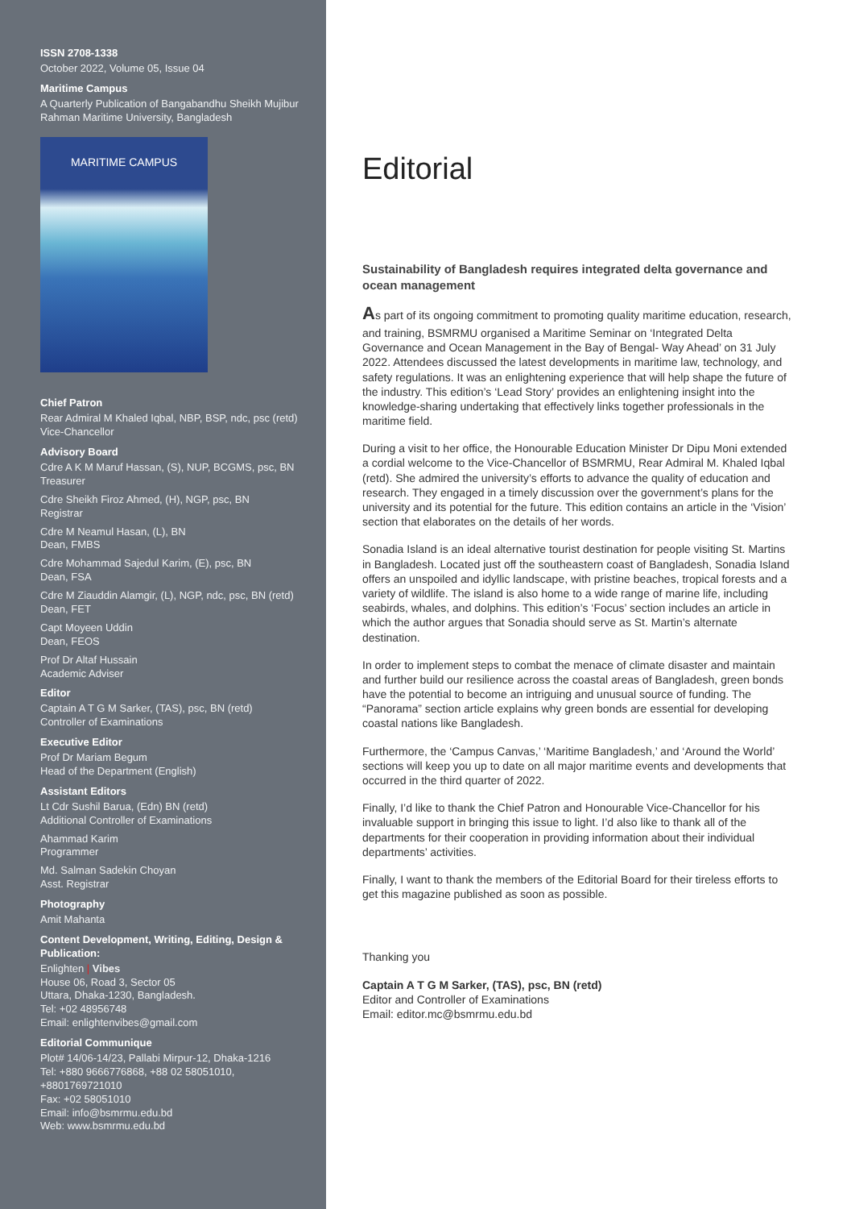ISSN 2708-1338
October 2022, Volume 05, Issue 04
Maritime Campus
A Quarterly Publication of Bangabandhu Sheikh Mujibur Rahman Maritime University, Bangladesh
MARITIME CAMPUS
Chief Patron
Rear Admiral M Khaled Iqbal, NBP, BSP, ndc, psc (retd)
Vice-Chancellor
Advisory Board
Cdre A K M Maruf Hassan, (S), NUP, BCGMS, psc, BN
Treasurer
Cdre Sheikh Firoz Ahmed, (H), NGP, psc, BN
Registrar
Cdre M Neamul Hasan, (L), BN
Dean, FMBS
Cdre Mohammad Sajedul Karim, (E), psc, BN
Dean, FSA
Cdre M Ziauddin Alamgir, (L), NGP, ndc, psc, BN (retd)
Dean, FET
Capt Moyeen Uddin
Dean, FEOS
Prof Dr Altaf Hussain
Academic Adviser
Editor
Captain A T G M Sarker, (TAS), psc, BN (retd)
Controller of Examinations
Executive Editor
Prof Dr Mariam Begum
Head of the Department (English)
Assistant Editors
Lt Cdr Sushil Barua, (Edn) BN (retd)
Additional Controller of Examinations
Ahammad Karim
Programmer
Md. Salman Sadekin Choyan
Asst. Registrar
Photography
Amit Mahanta
Content Development, Writing, Editing, Design & Publication:
Enlighten | Vibes
House 06, Road 3, Sector 05
Uttara, Dhaka-1230, Bangladesh.
Tel: +02 48956748
Email: enlightenvibes@gmail.com
Editorial Communique
Plot# 14/06-14/23, Pallabi Mirpur-12, Dhaka-1216
Tel: +880 9666776868, +88 02 58051010, +8801769721010
Fax: +02 58051010
Email: info@bsmrmu.edu.bd
Web: www.bsmrmu.edu.bd
Editorial
Sustainability of Bangladesh requires integrated delta governance and ocean management
As part of its ongoing commitment to promoting quality maritime education, research, and training, BSMRMU organised a Maritime Seminar on ‘Integrated Delta Governance and Ocean Management in the Bay of Bengal- Way Ahead’ on 31 July 2022. Attendees discussed the latest developments in maritime law, technology, and safety regulations. It was an enlightening experience that will help shape the future of the industry. This edition’s ‘Lead Story’ provides an enlightening insight into the knowledge-sharing undertaking that effectively links together professionals in the maritime field.
During a visit to her office, the Honourable Education Minister Dr Dipu Moni extended a cordial welcome to the Vice-Chancellor of BSMRMU, Rear Admiral M. Khaled Iqbal (retd). She admired the university’s efforts to advance the quality of education and research. They engaged in a timely discussion over the government’s plans for the university and its potential for the future. This edition contains an article in the ‘Vision’ section that elaborates on the details of her words.
Sonadia Island is an ideal alternative tourist destination for people visiting St. Martins in Bangladesh. Located just off the southeastern coast of Bangladesh, Sonadia Island offers an unspoiled and idyllic landscape, with pristine beaches, tropical forests and a variety of wildlife. The island is also home to a wide range of marine life, including seabirds, whales, and dolphins. This edition’s ‘Focus’ section includes an article in which the author argues that Sonadia should serve as St. Martin’s alternate destination.
In order to implement steps to combat the menace of climate disaster and maintain and further build our resilience across the coastal areas of Bangladesh, green bonds have the potential to become an intriguing and unusual source of funding. The “Panorama” section article explains why green bonds are essential for developing coastal nations like Bangladesh.
Furthermore, the ‘Campus Canvas,’ ‘Maritime Bangladesh,’ and ‘Around the World’ sections will keep you up to date on all major maritime events and developments that occurred in the third quarter of 2022.
Finally, I’d like to thank the Chief Patron and Honourable Vice-Chancellor for his invaluable support in bringing this issue to light. I’d also like to thank all of the departments for their cooperation in providing information about their individual departments’ activities.
Finally, I want to thank the members of the Editorial Board for their tireless efforts to get this magazine published as soon as possible.
Thanking you
Captain A T G M Sarker, (TAS), psc, BN (retd)
Editor and Controller of Examinations
Email: editor.mc@bsmrmu.edu.bd